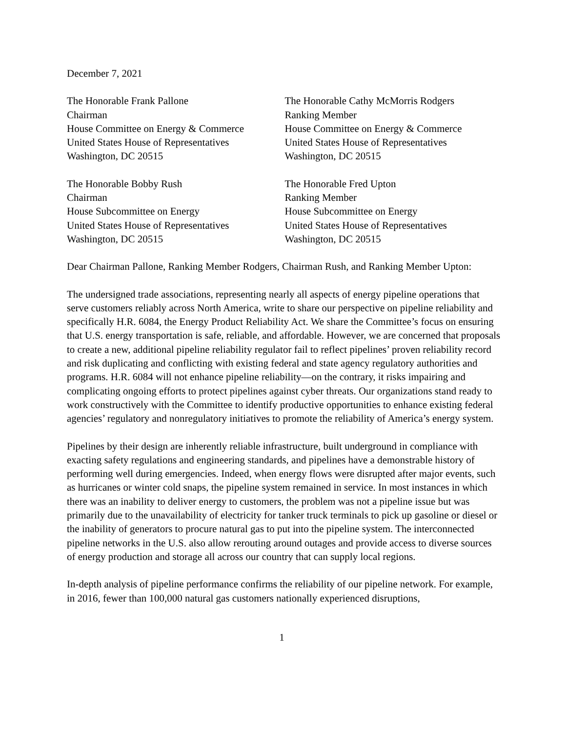December 7, 2021
The Honorable Frank Pallone
Chairman
House Committee on Energy & Commerce
United States House of Representatives
Washington, DC 20515
The Honorable Cathy McMorris Rodgers
Ranking Member
House Committee on Energy & Commerce
United States House of Representatives
Washington, DC 20515
The Honorable Bobby Rush
Chairman
House Subcommittee on Energy
United States House of Representatives
Washington, DC 20515
The Honorable Fred Upton
Ranking Member
House Subcommittee on Energy
United States House of Representatives
Washington, DC 20515
Dear Chairman Pallone, Ranking Member Rodgers, Chairman Rush, and Ranking Member Upton:
The undersigned trade associations, representing nearly all aspects of energy pipeline operations that serve customers reliably across North America, write to share our perspective on pipeline reliability and specifically H.R. 6084, the Energy Product Reliability Act. We share the Committee’s focus on ensuring that U.S. energy transportation is safe, reliable, and affordable. However, we are concerned that proposals to create a new, additional pipeline reliability regulator fail to reflect pipelines’ proven reliability record and risk duplicating and conflicting with existing federal and state agency regulatory authorities and programs. H.R. 6084 will not enhance pipeline reliability—on the contrary, it risks impairing and complicating ongoing efforts to protect pipelines against cyber threats. Our organizations stand ready to work constructively with the Committee to identify productive opportunities to enhance existing federal agencies’ regulatory and nonregulatory initiatives to promote the reliability of America’s energy system.
Pipelines by their design are inherently reliable infrastructure, built underground in compliance with exacting safety regulations and engineering standards, and pipelines have a demonstrable history of performing well during emergencies. Indeed, when energy flows were disrupted after major events, such as hurricanes or winter cold snaps, the pipeline system remained in service. In most instances in which there was an inability to deliver energy to customers, the problem was not a pipeline issue but was primarily due to the unavailability of electricity for tanker truck terminals to pick up gasoline or diesel or the inability of generators to procure natural gas to put into the pipeline system. The interconnected pipeline networks in the U.S. also allow rerouting around outages and provide access to diverse sources of energy production and storage all across our country that can supply local regions.
In-depth analysis of pipeline performance confirms the reliability of our pipeline network. For example, in 2016, fewer than 100,000 natural gas customers nationally experienced disruptions,
1